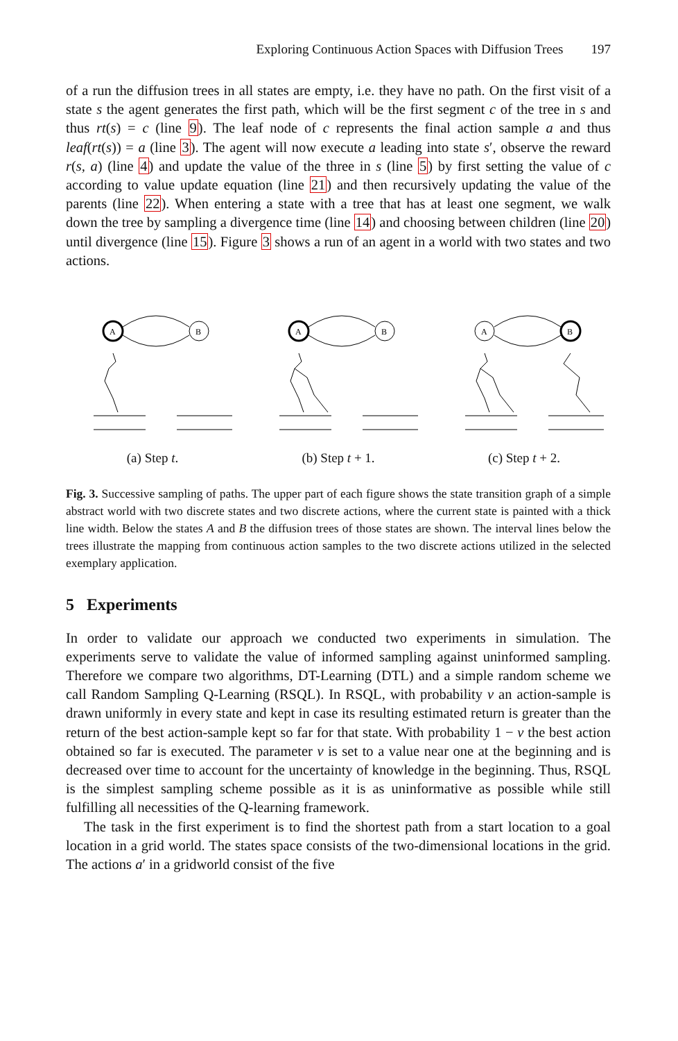Exploring Continuous Action Spaces with Diffusion Trees 197
of a run the diffusion trees in all states are empty, i.e. they have no path. On the first visit of a state s the agent generates the first path, which will be the first segment c of the tree in s and thus rt(s) = c (line 9). The leaf node of c represents the final action sample a and thus leaf(rt(s)) = a (line 3). The agent will now execute a leading into state s′, observe the reward r(s, a) (line 4) and update the value of the three in s (line 5) by first setting the value of c according to value update equation (line 21) and then recursively updating the value of the parents (line 22). When entering a state with a tree that has at least one segment, we walk down the tree by sampling a divergence time (line 14) and choosing between children (line 20) until divergence (line 15). Figure 3 shows a run of an agent in a world with two states and two actions.
A
B
(a) Step t.
A
B
(b) Step t + 1.
A
B
(c) Step t + 2.
Fig. 3. Successive sampling of paths. The upper part of each figure shows the state transition graph of a simple abstract world with two discrete states and two discrete actions, where the current state is painted with a thick line width. Below the states A and B the diffusion trees of those states are shown. The interval lines below the trees illustrate the mapping from continuous action samples to the two discrete actions utilized in the selected exemplary application.
5 Experiments
In order to validate our approach we conducted two experiments in simulation. The experiments serve to validate the value of informed sampling against uninformed sampling. Therefore we compare two algorithms, DT-Learning (DTL) and a simple random scheme we call Random Sampling Q-Learning (RSQL). In RSQL, with probability ν an action-sample is drawn uniformly in every state and kept in case its resulting estimated return is greater than the return of the best action-sample kept so far for that state. With probability 1 − ν the best action obtained so far is executed. The parameter ν is set to a value near one at the beginning and is decreased over time to account for the uncertainty of knowledge in the beginning. Thus, RSQL is the simplest sampling scheme possible as it is as uninformative as possible while still fulfilling all necessities of the Q-learning framework.
The task in the first experiment is to find the shortest path from a start location to a goal location in a grid world. The states space consists of the two-dimensional locations in the grid. The actions a′ in a gridworld consist of the five